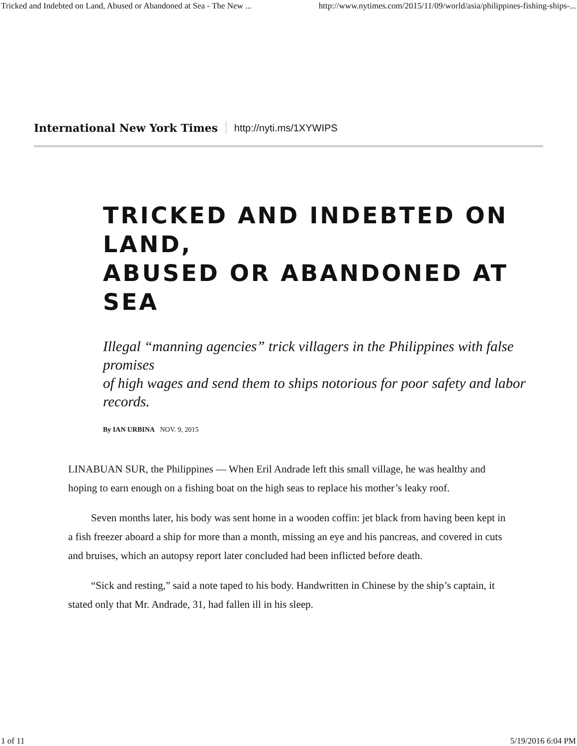Tricked and Indebted on Land, Abused or Abandoned at Sea - The New ... http://www.nytimes.com/2015/11/09/world/asia/philippines-fishing-ships-...
International New York Times http://nyti.ms/1XYWIPS
TRICKED AND INDEBTED ON LAND,
ABUSED OR ABANDONED AT SEA
Illegal “manning agencies” trick villagers in the Philippines with false promises
of high wages and send them to ships notorious for poor safety and labor records.
By IAN URBINA NOV. 9, 2015
LINABUAN SUR, the Philippines — When Eril Andrade left this small village, he was healthy and hoping to earn enough on a fishing boat on the high seas to replace his mother’s leaky roof.
Seven months later, his body was sent home in a wooden coffin: jet black from having been kept in a fish freezer aboard a ship for more than a month, missing an eye and his pancreas, and covered in cuts and bruises, which an autopsy report later concluded had been inflicted before death.
“Sick and resting,” said a note taped to his body. Handwritten in Chinese by the ship’s captain, it stated only that Mr. Andrade, 31, had fallen ill in his sleep.
1 of 11 5/19/2016 6:04 PM